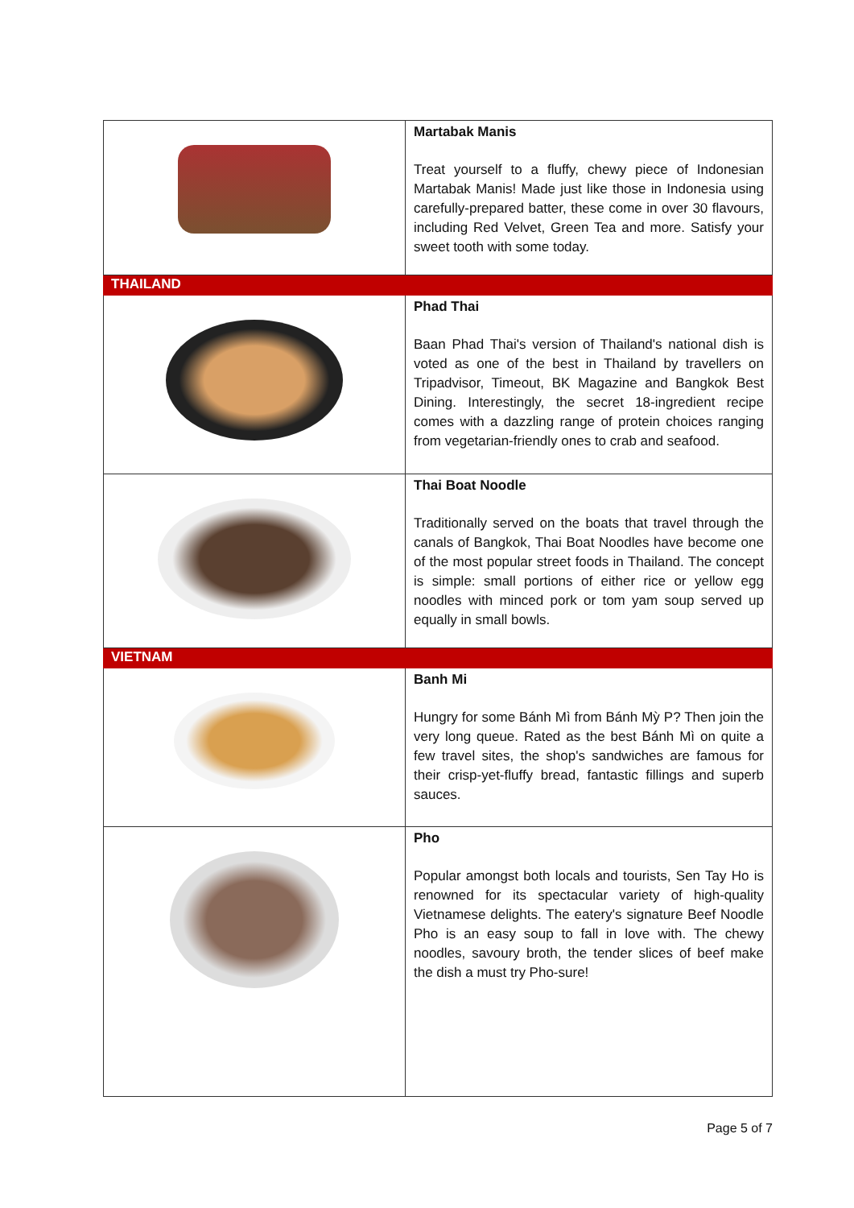| | Martabak Manis Treat yourself to a fluffy, chewy piece of Indonesian Martabak Manis! Made just like those in Indonesia using carefully-prepared batter, these come in over 30 flavours, including Red Velvet, Green Tea and more. Satisfy your sweet tooth with some today. |
| THAILAND | |
| | Phad Thai Baan Phad Thai's version of Thailand's national dish is voted as one of the best in Thailand by travellers on Tripadvisor, Timeout, BK Magazine and Bangkok Best Dining. Interestingly, the secret 18-ingredient recipe comes with a dazzling range of protein choices ranging from vegetarian-friendly ones to crab and seafood. |
| | Thai Boat Noodle Traditionally served on the boats that travel through the canals of Bangkok, Thai Boat Noodles have become one of the most popular street foods in Thailand. The concept is simple: small portions of either rice or yellow egg noodles with minced pork or tom yam soup served up equally in small bowls. |
| VIETNAM | |
| | Banh Mi Hungry for some Bánh Mì from Bánh Mỳ P? Then join the very long queue. Rated as the best Bánh Mì on quite a few travel sites, the shop's sandwiches are famous for their crisp-yet-fluffy bread, fantastic fillings and superb sauces. |
| | Pho Popular amongst both locals and tourists, Sen Tay Ho is renowned for its spectacular variety of high-quality Vietnamese delights. The eatery's signature Beef Noodle Pho is an easy soup to fall in love with. The chewy noodles, savoury broth, the tender slices of beef make the dish a must try Pho-sure! |
Page 5 of 7